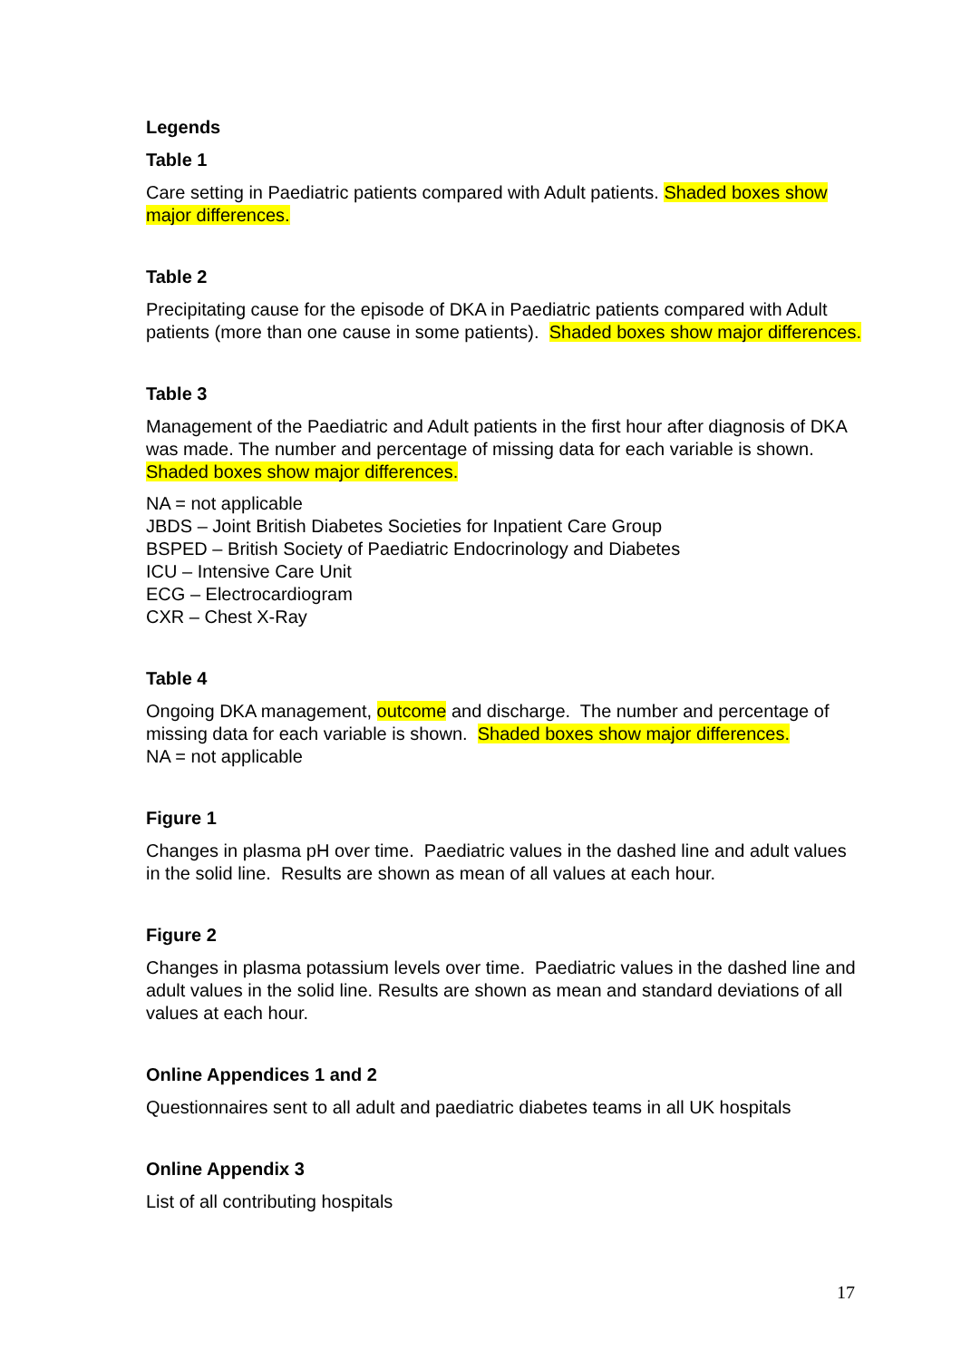Legends
Table 1
Care setting in Paediatric patients compared with Adult patients. Shaded boxes show major differences.
Table 2
Precipitating cause for the episode of DKA in Paediatric patients compared with Adult patients (more than one cause in some patients). Shaded boxes show major differences.
Table 3
Management of the Paediatric and Adult patients in the first hour after diagnosis of DKA was made. The number and percentage of missing data for each variable is shown. Shaded boxes show major differences.
NA = not applicable
JBDS – Joint British Diabetes Societies for Inpatient Care Group
BSPED – British Society of Paediatric Endocrinology and Diabetes
ICU – Intensive Care Unit
ECG – Electrocardiogram
CXR – Chest X-Ray
Table 4
Ongoing DKA management, outcome and discharge. The number and percentage of missing data for each variable is shown. Shaded boxes show major differences.
NA = not applicable
Figure 1
Changes in plasma pH over time. Paediatric values in the dashed line and adult values in the solid line. Results are shown as mean of all values at each hour.
Figure 2
Changes in plasma potassium levels over time. Paediatric values in the dashed line and adult values in the solid line. Results are shown as mean and standard deviations of all values at each hour.
Online Appendices 1 and 2
Questionnaires sent to all adult and paediatric diabetes teams in all UK hospitals
Online Appendix 3
List of all contributing hospitals
17